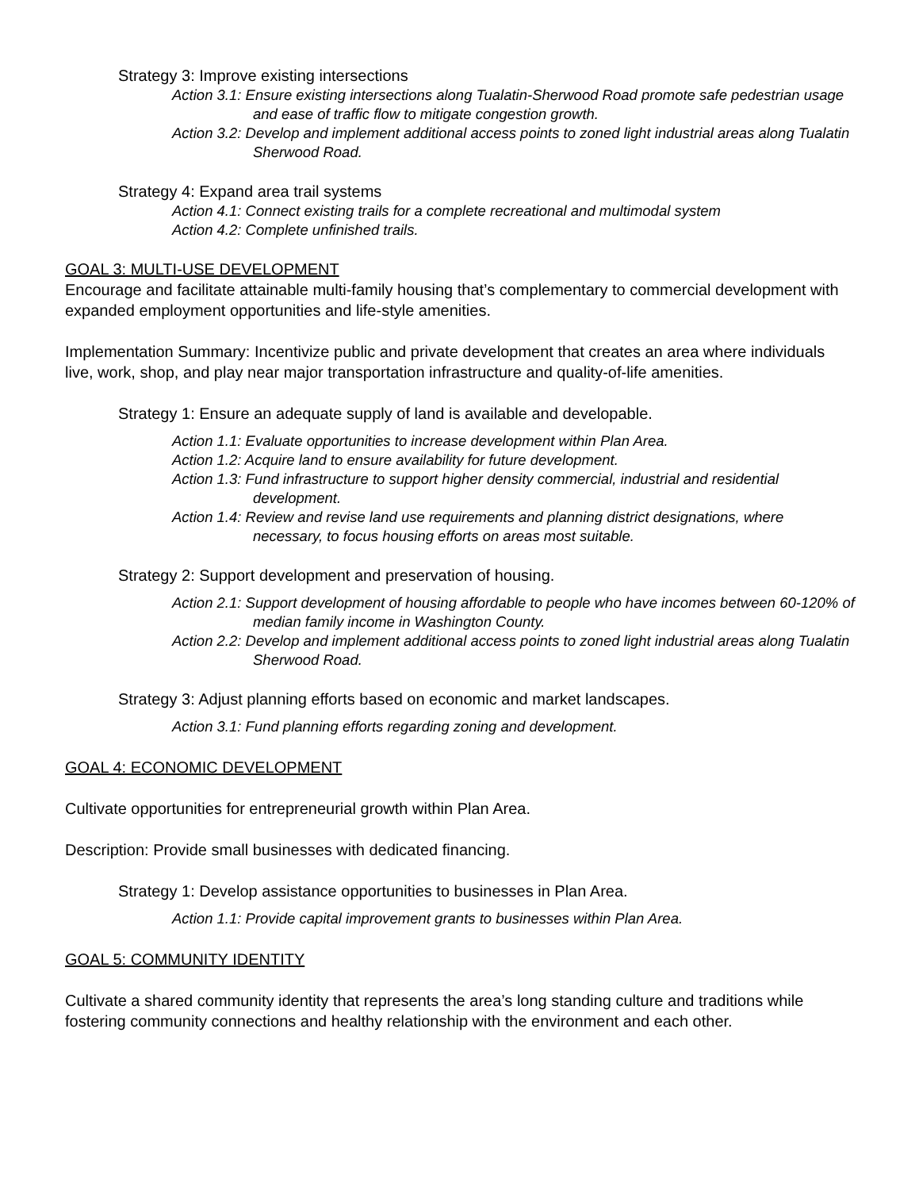Strategy 3: Improve existing intersections
Action 3.1: Ensure existing intersections along Tualatin-Sherwood Road promote safe pedestrian usage and ease of traffic flow to mitigate congestion growth.
Action 3.2: Develop and implement additional access points to zoned light industrial areas along Tualatin Sherwood Road.
Strategy 4: Expand area trail systems
Action 4.1: Connect existing trails for a complete recreational and multimodal system
Action 4.2: Complete unfinished trails.
GOAL 3: MULTI-USE DEVELOPMENT
Encourage and facilitate attainable multi-family housing that’s complementary to commercial development with expanded employment opportunities and life-style amenities.
Implementation Summary: Incentivize public and private development that creates an area where individuals live, work, shop, and play near major transportation infrastructure and quality-of-life amenities.
Strategy 1: Ensure an adequate supply of land is available and developable.
Action 1.1: Evaluate opportunities to increase development within Plan Area.
Action 1.2: Acquire land to ensure availability for future development.
Action 1.3: Fund infrastructure to support higher density commercial, industrial and residential development.
Action 1.4: Review and revise land use requirements and planning district designations, where necessary, to focus housing efforts on areas most suitable.
Strategy 2: Support development and preservation of housing.
Action 2.1: Support development of housing affordable to people who have incomes between 60-120% of median family income in Washington County.
Action 2.2: Develop and implement additional access points to zoned light industrial areas along Tualatin Sherwood Road.
Strategy 3: Adjust planning efforts based on economic and market landscapes.
Action 3.1: Fund planning efforts regarding zoning and development.
GOAL 4: ECONOMIC DEVELOPMENT
Cultivate opportunities for entrepreneurial growth within Plan Area.
Description: Provide small businesses with dedicated financing.
Strategy 1: Develop assistance opportunities to businesses in Plan Area.
Action 1.1: Provide capital improvement grants to businesses within Plan Area.
GOAL 5: COMMUNITY IDENTITY
Cultivate a shared community identity that represents the area’s long standing culture and traditions while fostering community connections and healthy relationship with the environment and each other.